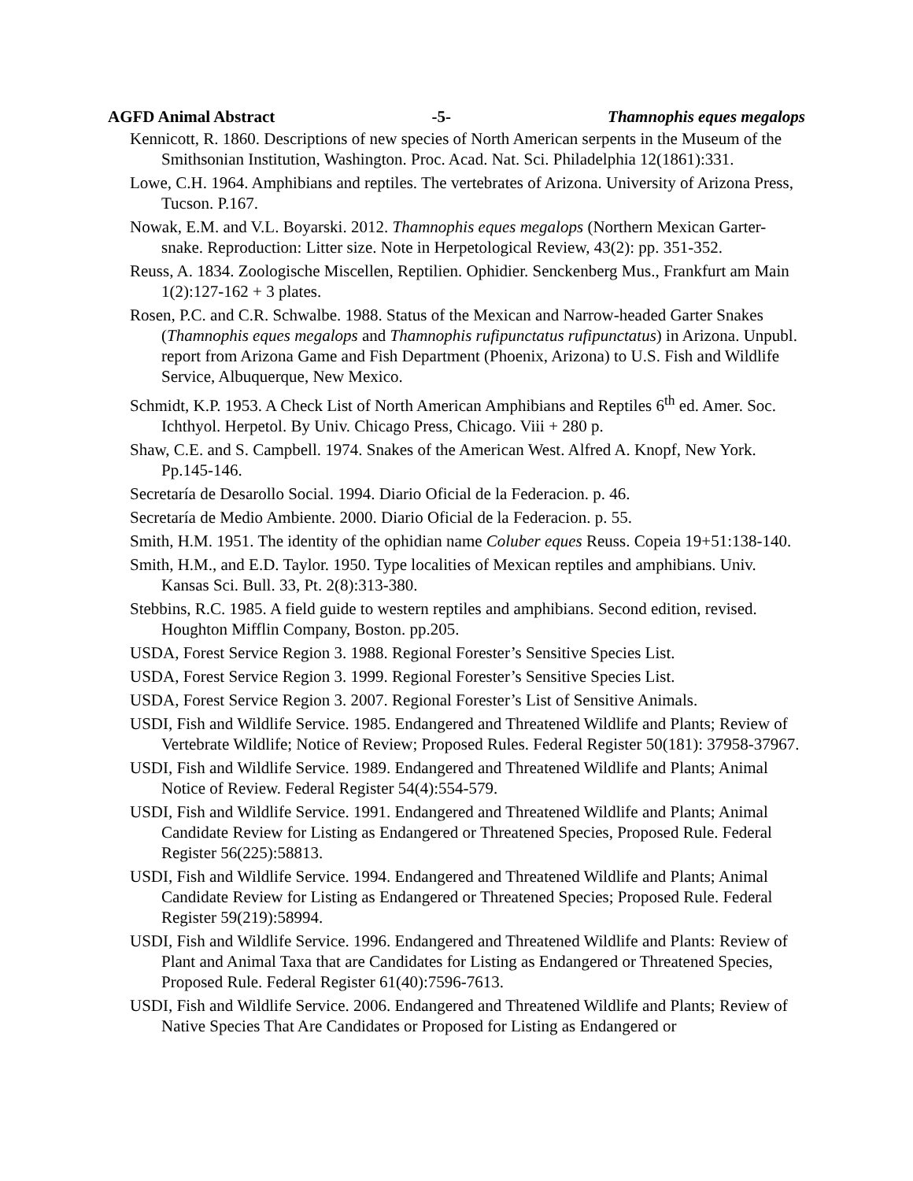AGFD Animal Abstract -5- Thamnophis eques megalops
Kennicott, R. 1860. Descriptions of new species of North American serpents in the Museum of the Smithsonian Institution, Washington. Proc. Acad. Nat. Sci. Philadelphia 12(1861):331.
Lowe, C.H. 1964. Amphibians and reptiles. The vertebrates of Arizona. University of Arizona Press, Tucson. P.167.
Nowak, E.M. and V.L. Boyarski. 2012. Thamnophis eques megalops (Northern Mexican Garter-snake. Reproduction: Litter size. Note in Herpetological Review, 43(2): pp. 351-352.
Reuss, A. 1834. Zoologische Miscellen, Reptilien. Ophidier. Senckenberg Mus., Frankfurt am Main 1(2):127-162 + 3 plates.
Rosen, P.C. and C.R. Schwalbe. 1988. Status of the Mexican and Narrow-headed Garter Snakes (Thamnophis eques megalops and Thamnophis rufipunctatus rufipunctatus) in Arizona. Unpubl. report from Arizona Game and Fish Department (Phoenix, Arizona) to U.S. Fish and Wildlife Service, Albuquerque, New Mexico.
Schmidt, K.P. 1953. A Check List of North American Amphibians and Reptiles 6<sup>th</sup> ed. Amer. Soc. Ichthyol. Herpetol. By Univ. Chicago Press, Chicago. Viii + 280 p.
Shaw, C.E. and S. Campbell. 1974. Snakes of the American West. Alfred A. Knopf, New York. Pp.145-146.
Secretaría de Desarollo Social. 1994. Diario Oficial de la Federacion. p. 46.
Secretaría de Medio Ambiente. 2000. Diario Oficial de la Federacion. p. 55.
Smith, H.M. 1951. The identity of the ophidian name Coluber eques Reuss. Copeia 19+51:138-140.
Smith, H.M., and E.D. Taylor. 1950. Type localities of Mexican reptiles and amphibians. Univ. Kansas Sci. Bull. 33, Pt. 2(8):313-380.
Stebbins, R.C. 1985. A field guide to western reptiles and amphibians. Second edition, revised. Houghton Mifflin Company, Boston. pp.205.
USDA, Forest Service Region 3. 1988. Regional Forester’s Sensitive Species List.
USDA, Forest Service Region 3. 1999. Regional Forester’s Sensitive Species List.
USDA, Forest Service Region 3. 2007. Regional Forester’s List of Sensitive Animals.
USDI, Fish and Wildlife Service. 1985. Endangered and Threatened Wildlife and Plants; Review of Vertebrate Wildlife; Notice of Review; Proposed Rules. Federal Register 50(181): 37958-37967.
USDI, Fish and Wildlife Service. 1989. Endangered and Threatened Wildlife and Plants; Animal Notice of Review. Federal Register 54(4):554-579.
USDI, Fish and Wildlife Service. 1991. Endangered and Threatened Wildlife and Plants; Animal Candidate Review for Listing as Endangered or Threatened Species, Proposed Rule. Federal Register 56(225):58813.
USDI, Fish and Wildlife Service. 1994. Endangered and Threatened Wildlife and Plants; Animal Candidate Review for Listing as Endangered or Threatened Species; Proposed Rule. Federal Register 59(219):58994.
USDI, Fish and Wildlife Service. 1996. Endangered and Threatened Wildlife and Plants: Review of Plant and Animal Taxa that are Candidates for Listing as Endangered or Threatened Species, Proposed Rule. Federal Register 61(40):7596-7613.
USDI, Fish and Wildlife Service. 2006. Endangered and Threatened Wildlife and Plants; Review of Native Species That Are Candidates or Proposed for Listing as Endangered or